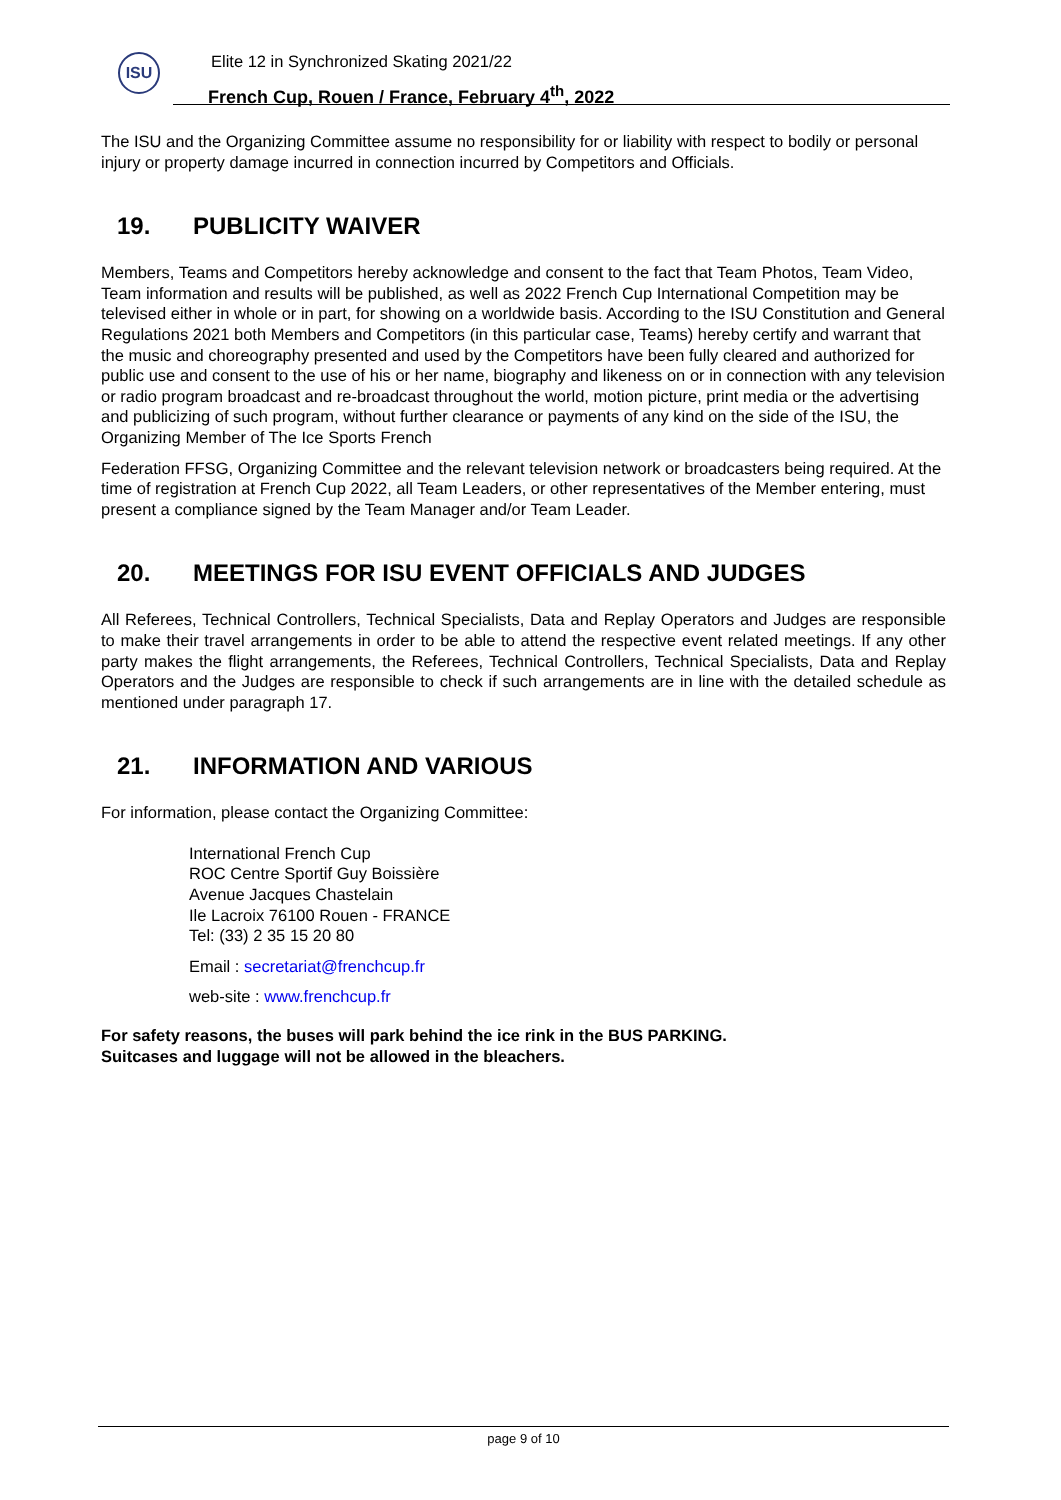ISU
Elite 12 in Synchronized Skating 2021/22
French Cup, Rouen / France, February 4<sup>th</sup>, 2022
The ISU and the Organizing Committee assume no responsibility for or liability with respect to bodily or personal injury or property damage incurred in connection incurred by Competitors and Officials.
19. PUBLICITY WAIVER
Members, Teams and Competitors hereby acknowledge and consent to the fact that Team Photos, Team Video, Team information and results will be published, as well as 2022 French Cup International Competition may be televised either in whole or in part, for showing on a worldwide basis. According to the ISU Constitution and General Regulations 2021 both Members and Competitors (in this particular case, Teams) hereby certify and warrant that the music and choreography presented and used by the Competitors have been fully cleared and authorized for public use and consent to the use of his or her name, biography and likeness on or in connection with any television or radio program broadcast and re-broadcast throughout the world, motion picture, print media or the advertising and publicizing of such program, without further clearance or payments of any kind on the side of the ISU, the Organizing Member of The Ice Sports French
Federation FFSG, Organizing Committee and the relevant television network or broadcasters being required. At the time of registration at French Cup 2022, all Team Leaders, or other representatives of the Member entering, must present a compliance signed by the Team Manager and/or Team Leader.
20. MEETINGS FOR ISU EVENT OFFICIALS AND JUDGES
All Referees, Technical Controllers, Technical Specialists, Data and Replay Operators and Judges are responsible to make their travel arrangements in order to be able to attend the respective event related meetings. If any other party makes the flight arrangements, the Referees, Technical Controllers, Technical Specialists, Data and Replay Operators and the Judges are responsible to check if such arrangements are in line with the detailed schedule as mentioned under paragraph 17.
21. INFORMATION AND VARIOUS
For information, please contact the Organizing Committee:
International French Cup
ROC Centre Sportif Guy Boissière
Avenue Jacques Chastelain
Ile Lacroix 76100 Rouen - FRANCE
Tel: (33) 2 35 15 20 80
Email : secretariat@frenchcup.fr
web-site : www.frenchcup.fr
For safety reasons, the buses will park behind the ice rink in the BUS PARKING.
Suitcases and luggage will not be allowed in the bleachers.
page 9 of 10